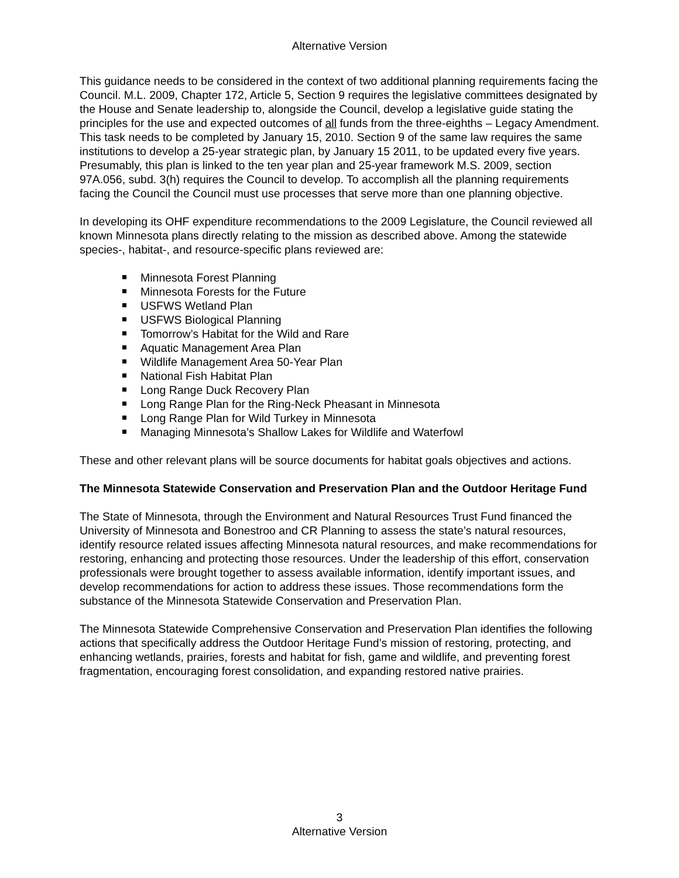Alternative Version
This guidance needs to be considered in the context of two additional planning requirements facing the Council. M.L. 2009, Chapter 172, Article 5, Section 9 requires the legislative committees designated by the House and Senate leadership to, alongside the Council, develop a legislative guide stating the principles for the use and expected outcomes of all funds from the three-eighths – Legacy Amendment. This task needs to be completed by January 15, 2010. Section 9 of the same law requires the same institutions to develop a 25-year strategic plan, by January 15 2011, to be updated every five years. Presumably, this plan is linked to the ten year plan and 25-year framework M.S. 2009, section 97A.056, subd. 3(h) requires the Council to develop. To accomplish all the planning requirements facing the Council the Council must use processes that serve more than one planning objective.
In developing its OHF expenditure recommendations to the 2009 Legislature, the Council reviewed all known Minnesota plans directly relating to the mission as described above. Among the statewide species-, habitat-, and resource-specific plans reviewed are:
Minnesota Forest Planning
Minnesota Forests for the Future
USFWS Wetland Plan
USFWS Biological Planning
Tomorrow’s Habitat for the Wild and Rare
Aquatic Management Area Plan
Wildlife Management Area 50-Year Plan
National Fish Habitat Plan
Long Range Duck Recovery Plan
Long Range Plan for the Ring-Neck Pheasant in Minnesota
Long Range Plan for Wild Turkey in Minnesota
Managing Minnesota’s Shallow Lakes for Wildlife and Waterfowl
These and other relevant plans will be source documents for habitat goals objectives and actions.
The Minnesota Statewide Conservation and Preservation Plan and the Outdoor Heritage Fund
The State of Minnesota, through the Environment and Natural Resources Trust Fund financed the University of Minnesota and Bonestroo and CR Planning to assess the state’s natural resources, identify resource related issues affecting Minnesota natural resources, and make recommendations for restoring, enhancing and protecting those resources. Under the leadership of this effort, conservation professionals were brought together to assess available information, identify important issues, and develop recommendations for action to address these issues. Those recommendations form the substance of the Minnesota Statewide Conservation and Preservation Plan.
The Minnesota Statewide Comprehensive Conservation and Preservation Plan identifies the following actions that specifically address the Outdoor Heritage Fund’s mission of restoring, protecting, and enhancing wetlands, prairies, forests and habitat for fish, game and wildlife, and preventing forest fragmentation, encouraging forest consolidation, and expanding restored native prairies.
3
Alternative Version